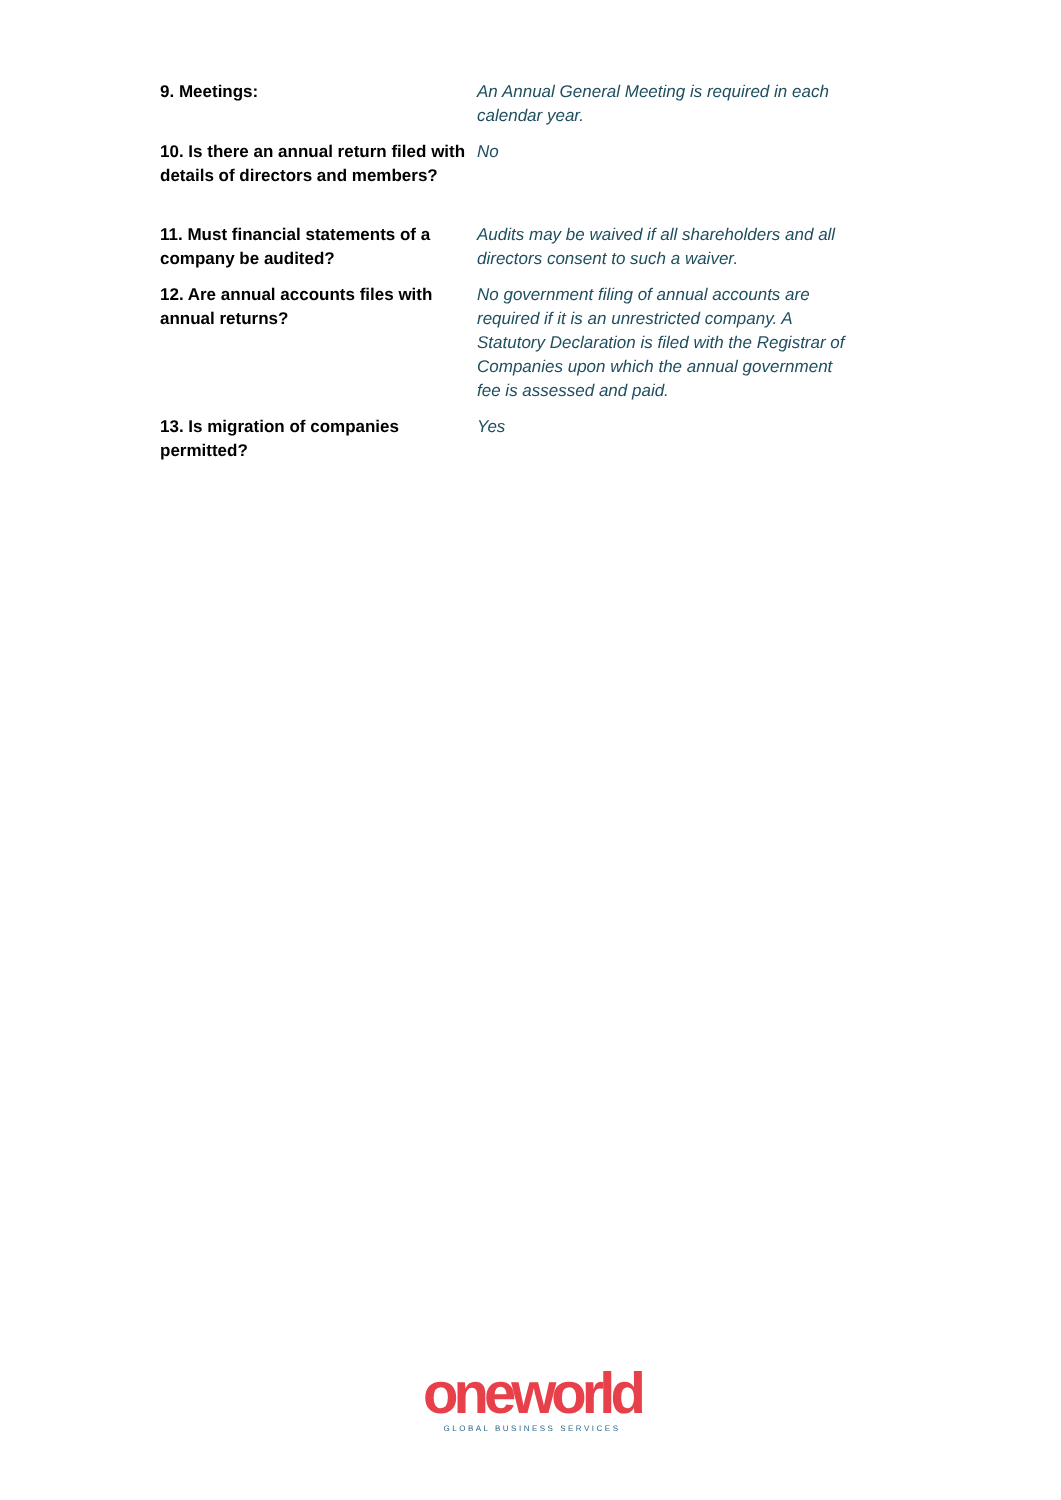| 9. Meetings: | An Annual General Meeting is required in each calendar year. |
| 10. Is there an annual return filed with details of directors and members? | No |
| 11. Must financial statements of a company be audited? | Audits may be waived if all shareholders and all directors consent to such a waiver. |
| 12. Are annual accounts files with annual returns? | No government filing of annual accounts are required if it is an unrestricted company. A Statutory Declaration is filed with the Registrar of Companies upon which the annual government fee is assessed and paid. |
| 13. Is migration of companies permitted? | Yes |
oneworld
GLOBAL BUSINESS SERVICES